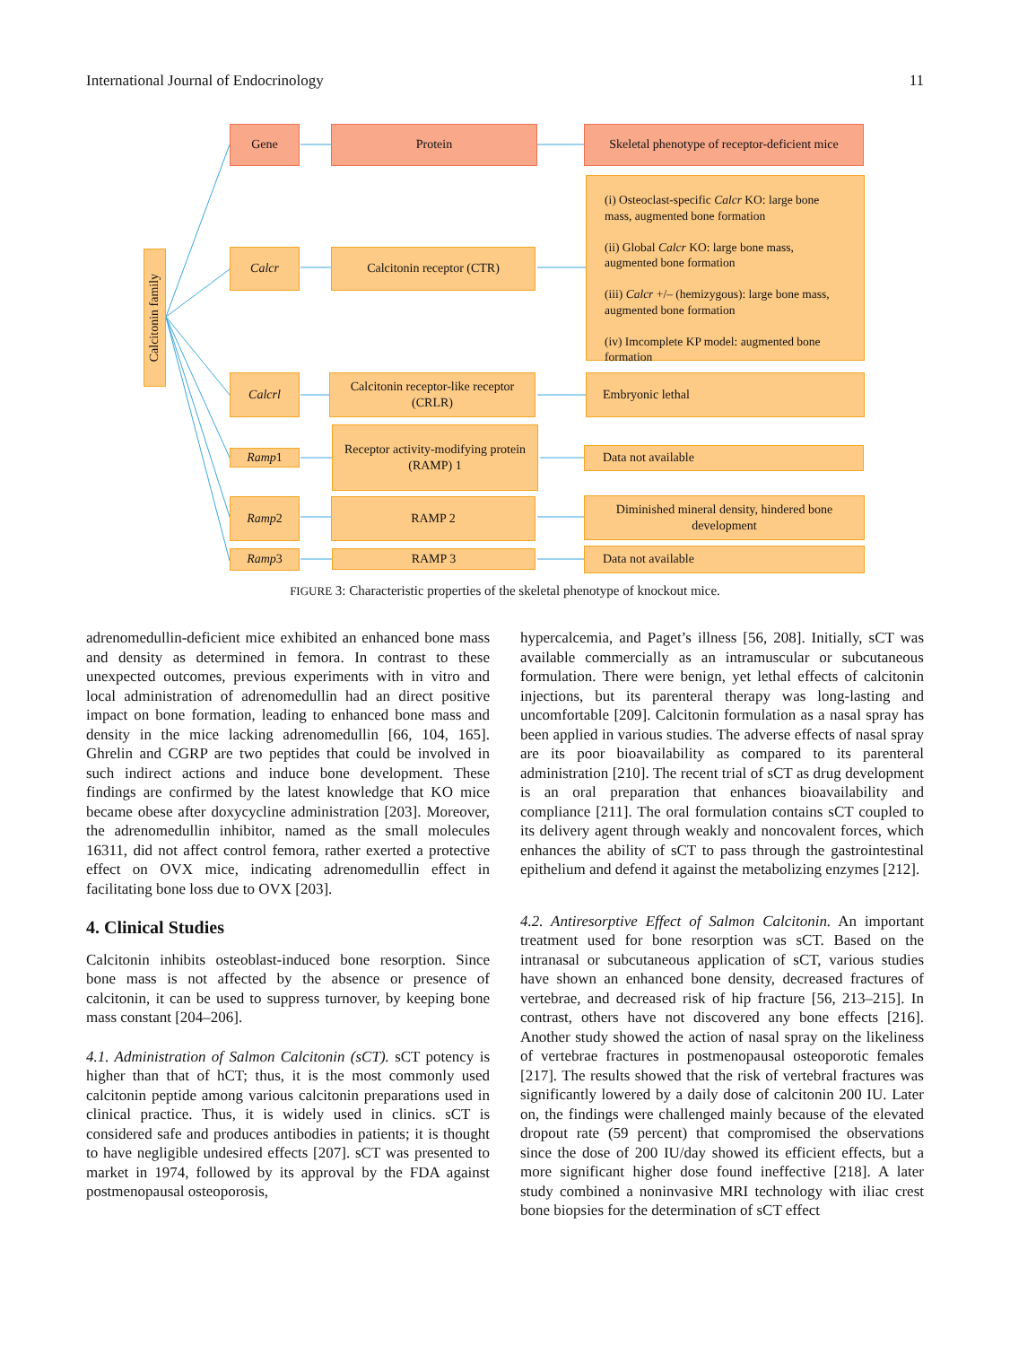International Journal of Endocrinology 11
Calcitonin family
Gene Protein
Skeletal phenotype of receptor-deficient mice
Calcr Calcitonin receptor (CTR)
(i) Osteoclast-specific Calcr KO: large bone mass, augmented bone formation
(ii) Global Calcr KO: large bone mass, augmented bone formation
(iii) Calcr +/– (hemizygous): large bone mass, augmented bone formation
(iv) Imcomplete KP model: augmented bone formation
Calcrl
Calcitonin receptor-like receptor (CRLR)
Embryonic lethal
Ramp1
Receptor activity-modifying protein (RAMP) 1
Data not available
Ramp2 RAMP 2
Diminished mineral density, hindered bone development
Ramp3 RAMP 3 Data not available
FIGURE 3: Characteristic properties of the skeletal phenotype of knockout mice.
adrenomedullin-deficient mice exhibited an enhanced bone mass and density as determined in femora. In contrast to these unexpected outcomes, previous experiments with in vitro and local administration of adrenomedullin had an direct positive impact on bone formation, leading to enhanced bone mass and density in the mice lacking adrenomedullin [66, 104, 165]. Ghrelin and CGRP are two peptides that could be involved in such indirect actions and induce bone development. These findings are confirmed by the latest knowledge that KO mice became obese after doxycycline administration [203]. Moreover, the adrenomedullin inhibitor, named as the small molecules 16311, did not affect control femora, rather exerted a protective effect on OVX mice, indicating adrenomedullin effect in facilitating bone loss due to OVX [203].
4. Clinical Studies
Calcitonin inhibits osteoblast-induced bone resorption. Since bone mass is not affected by the absence or presence of calcitonin, it can be used to suppress turnover, by keeping bone mass constant [204–206].
4.1. Administration of Salmon Calcitonin (sCT). sCT potency is higher than that of hCT; thus, it is the most commonly used calcitonin peptide among various calcitonin preparations used in clinical practice. Thus, it is widely used in clinics. sCT is considered safe and produces antibodies in patients; it is thought to have negligible undesired effects [207]. sCT was presented to market in 1974, followed by its approval by the FDA against postmenopausal osteoporosis,
hypercalcemia, and Paget’s illness [56, 208]. Initially, sCT was available commercially as an intramuscular or subcutaneous formulation. There were benign, yet lethal effects of calcitonin injections, but its parenteral therapy was long-lasting and uncomfortable [209]. Calcitonin formulation as a nasal spray has been applied in various studies. The adverse effects of nasal spray are its poor bioavailability as compared to its parenteral administration [210]. The recent trial of sCT as drug development is an oral preparation that enhances bioavailability and compliance [211]. The oral formulation contains sCT coupled to its delivery agent through weakly and noncovalent forces, which enhances the ability of sCT to pass through the gastrointestinal epithelium and defend it against the metabolizing enzymes [212].
4.2. Antiresorptive Effect of Salmon Calcitonin. An important treatment used for bone resorption was sCT. Based on the intranasal or subcutaneous application of sCT, various studies have shown an enhanced bone density, decreased fractures of vertebrae, and decreased risk of hip fracture [56, 213–215]. In contrast, others have not discovered any bone effects [216]. Another study showed the action of nasal spray on the likeliness of vertebrae fractures in postmenopausal osteoporotic females [217]. The results showed that the risk of vertebral fractures was significantly lowered by a daily dose of calcitonin 200 IU. Later on, the findings were challenged mainly because of the elevated dropout rate (59 percent) that compromised the observations since the dose of 200 IU/day showed its efficient effects, but a more significant higher dose found ineffective [218]. A later study combined a noninvasive MRI technology with iliac crest bone biopsies for the determination of sCT effect